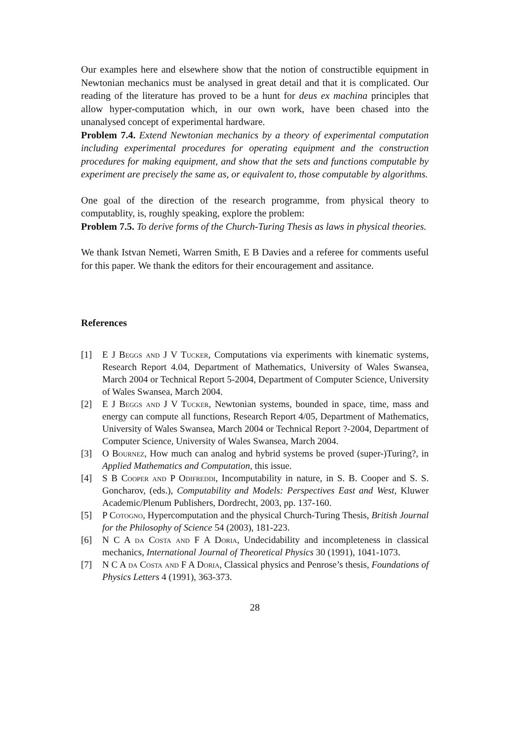Our examples here and elsewhere show that the notion of constructible equipment in Newtonian mechanics must be analysed in great detail and that it is complicated. Our reading of the literature has proved to be a hunt for deus ex machina principles that allow hyper-computation which, in our own work, have been chased into the unanalysed concept of experimental hardware.
Problem 7.4. Extend Newtonian mechanics by a theory of experimental computation including experimental procedures for operating equipment and the construction procedures for making equipment, and show that the sets and functions computable by experiment are precisely the same as, or equivalent to, those computable by algorithms.
One goal of the direction of the research programme, from physical theory to computablity, is, roughly speaking, explore the problem:
Problem 7.5. To derive forms of the Church-Turing Thesis as laws in physical theories.
We thank Istvan Nemeti, Warren Smith, E B Davies and a referee for comments useful for this paper. We thank the editors for their encouragement and assitance.
References
[1] E J Beggs and J V Tucker, Computations via experiments with kinematic systems, Research Report 4.04, Department of Mathematics, University of Wales Swansea, March 2004 or Technical Report 5-2004, Department of Computer Science, University of Wales Swansea, March 2004.
[2] E J Beggs and J V Tucker, Newtonian systems, bounded in space, time, mass and energy can compute all functions, Research Report 4/05, Department of Mathematics, University of Wales Swansea, March 2004 or Technical Report ?-2004, Department of Computer Science, University of Wales Swansea, March 2004.
[3] O Bournez, How much can analog and hybrid systems be proved (super-)Turing?, in Applied Mathematics and Computation, this issue.
[4] S B Cooper and P Odifreddi, Incomputability in nature, in S. B. Cooper and S. S. Goncharov, (eds.), Computability and Models: Perspectives East and West, Kluwer Academic/Plenum Publishers, Dordrecht, 2003, pp. 137-160.
[5] P Cotogno, Hypercomputation and the physical Church-Turing Thesis, British Journal for the Philosophy of Science 54 (2003), 181-223.
[6] N C A da Costa and F A Doria, Undecidability and incompleteness in classical mechanics, International Journal of Theoretical Physics 30 (1991), 1041-1073.
[7] N C A da Costa and F A Doria, Classical physics and Penrose’s thesis, Foundations of Physics Letters 4 (1991), 363-373.
28